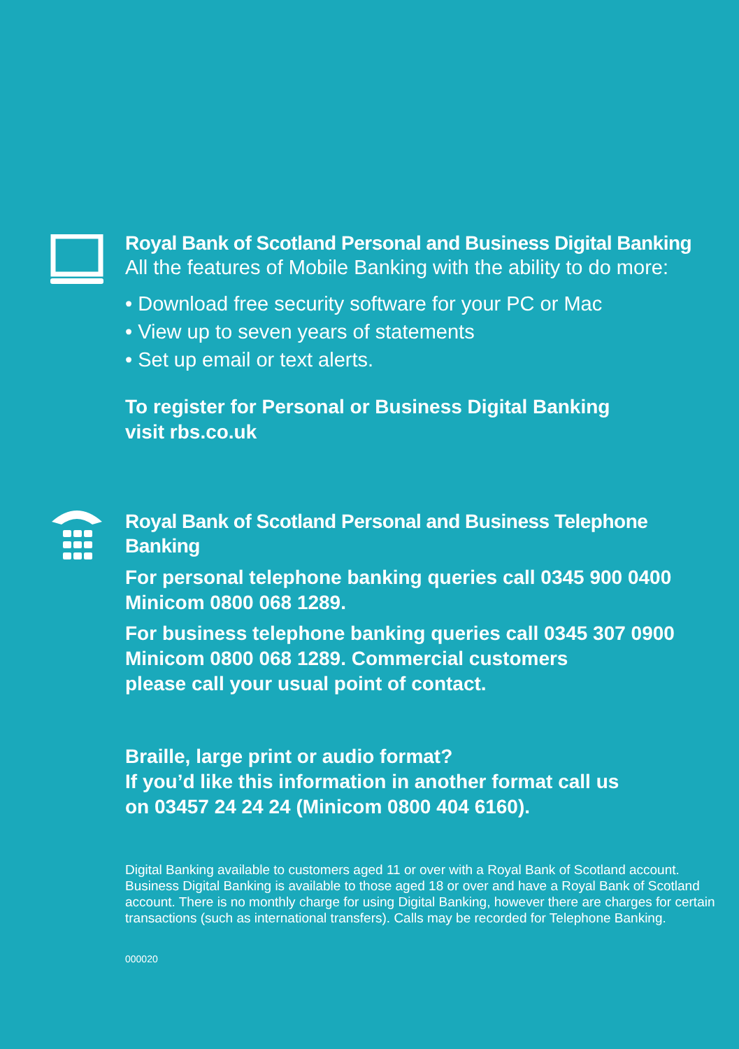Royal Bank of Scotland Personal and Business Digital Banking
All the features of Mobile Banking with the ability to do more:
• Download free security software for your PC or Mac
• View up to seven years of statements
• Set up email or text alerts.
To register for Personal or Business Digital Banking
visit rbs.co.uk
Royal Bank of Scotland Personal and Business Telephone Banking
For personal telephone banking queries call 0345 900 0400 Minicom 0800 068 1289.
For business telephone banking queries call 0345 307 0900 Minicom 0800 068 1289. Commercial customers
please call your usual point of contact.
Braille, large print or audio format?
If you’d like this information in another format call us
on 03457 24 24 24 (Minicom 0800 404 6160).
Digital Banking available to customers aged 11 or over with a Royal Bank of Scotland account. Business Digital Banking is available to those aged 18 or over and have a Royal Bank of Scotland account. There is no monthly charge for using Digital Banking, however there are charges for certain transactions (such as international transfers). Calls may be recorded for Telephone Banking.
000020